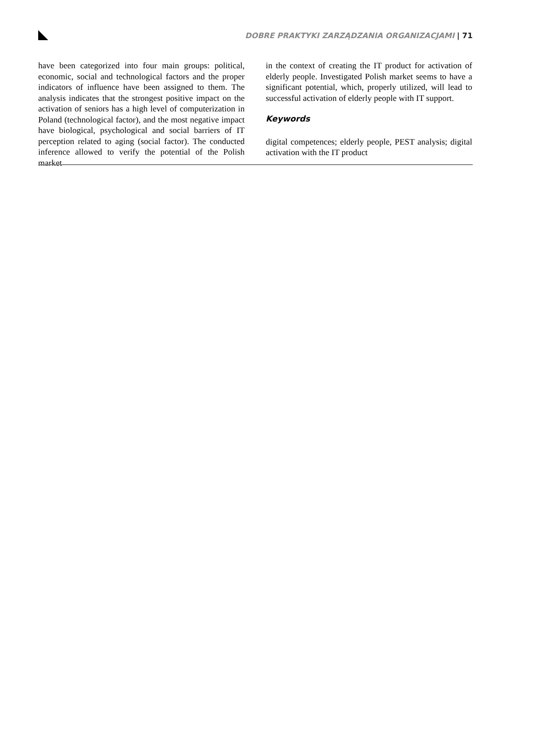DOBRE PRAKTYKI ZARZĄDZANIA ORGANIZACJAMI | 71
have been categorized into four main groups: political, economic, social and technological factors and the proper indicators of influence have been assigned to them. The analysis indicates that the strongest positive impact on the activation of seniors has a high level of computerization in Poland (technological factor), and the most negative impact have biological, psychological and social barriers of IT perception related to aging (social factor). The conducted inference allowed to verify the potential of the Polish market
in the context of creating the IT product for activation of elderly people. Investigated Polish market seems to have a significant potential, which, properly utilized, will lead to successful activation of elderly people with IT support.
Keywords
digital competences; elderly people, PEST analysis; digital activation with the IT product